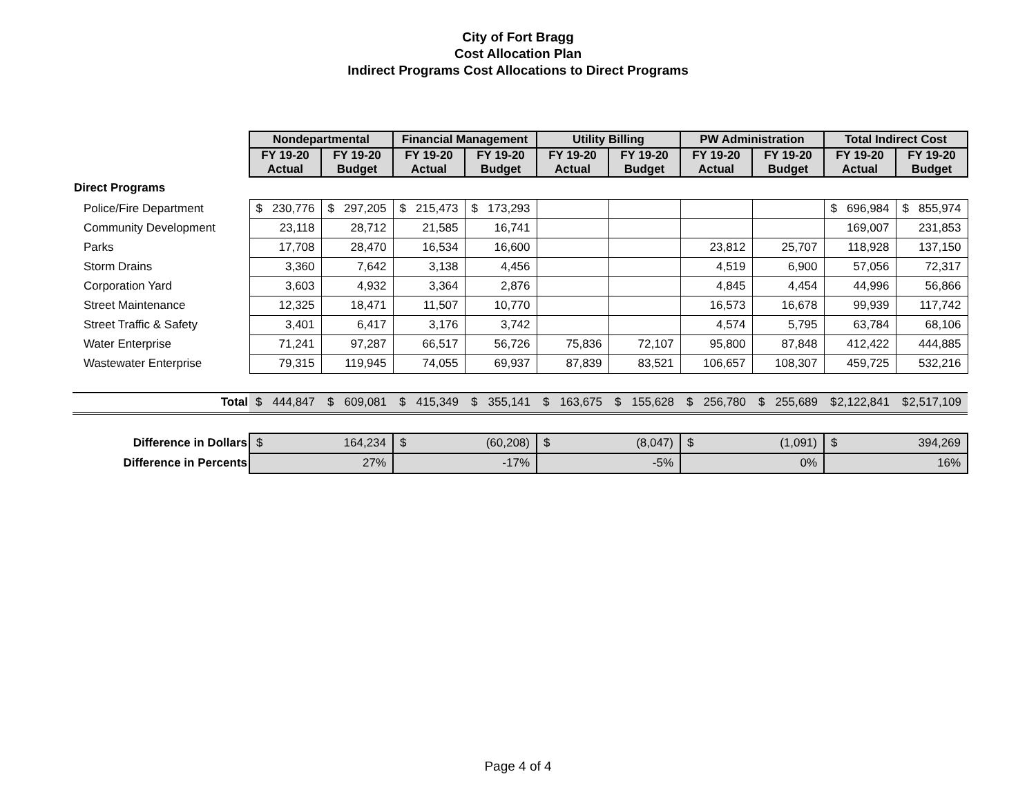City of Fort Bragg
Cost Allocation Plan
Indirect Programs Cost Allocations to Direct Programs
| | Nondepartmental | | Financial Management | | Utility Billing | | PW Administration | | Total Indirect Cost | |
| | FY 19-20 Actual | FY 19-20 Budget | FY 19-20 Actual | FY 19-20 Budget | FY 19-20 Actual | FY 19-20 Budget | FY 19-20 Actual | FY 19-20 Budget | FY 19-20 Actual | FY 19-20 Budget |
| Direct Programs | | | | | | | | | | |
| Police/Fire Department | $ 230,776 | $ 297,205 | $ 215,473 | $ 173,293 | | | | | $ 696,984 | $ 855,974 |
| Community Development | 23,118 | 28,712 | 21,585 | 16,741 | | | | | 169,007 | 231,853 |
| Parks | 17,708 | 28,470 | 16,534 | 16,600 | | | 23,812 | 25,707 | 118,928 | 137,150 |
| Storm Drains | 3,360 | 7,642 | 3,138 | 4,456 | | | 4,519 | 6,900 | 57,056 | 72,317 |
| Corporation Yard | 3,603 | 4,932 | 3,364 | 2,876 | | | 4,845 | 4,454 | 44,996 | 56,866 |
| Street Maintenance | 12,325 | 18,471 | 11,507 | 10,770 | | | 16,573 | 16,678 | 99,939 | 117,742 |
| Street Traffic & Safety | 3,401 | 6,417 | 3,176 | 3,742 | | | 4,574 | 5,795 | 63,784 | 68,106 |
| Water Enterprise | 71,241 | 97,287 | 66,517 | 56,726 | 75,836 | 72,107 | 95,800 | 87,848 | 412,422 | 444,885 |
| Wastewater Enterprise | 79,315 | 119,945 | 74,055 | 69,937 | 87,839 | 83,521 | 106,657 | 108,307 | 459,725 | 532,216 |
| Total | $ 444,847 | $ 609,081 | $ 415,349 | $ 355,141 | $ 163,675 | $ 155,628 | $ 256,780 | $ 255,689 | $ 2,122,841 | $ 2,517,109 |
| Difference in Dollars | $ 164,234 | | $ (60,208) | | $ (8,047) | | $ (1,091) | | $ 394,269 | |
| Difference in Percents | 27% | | -17% | | -5% | | 0% | | 16% | |
Page 4 of 4